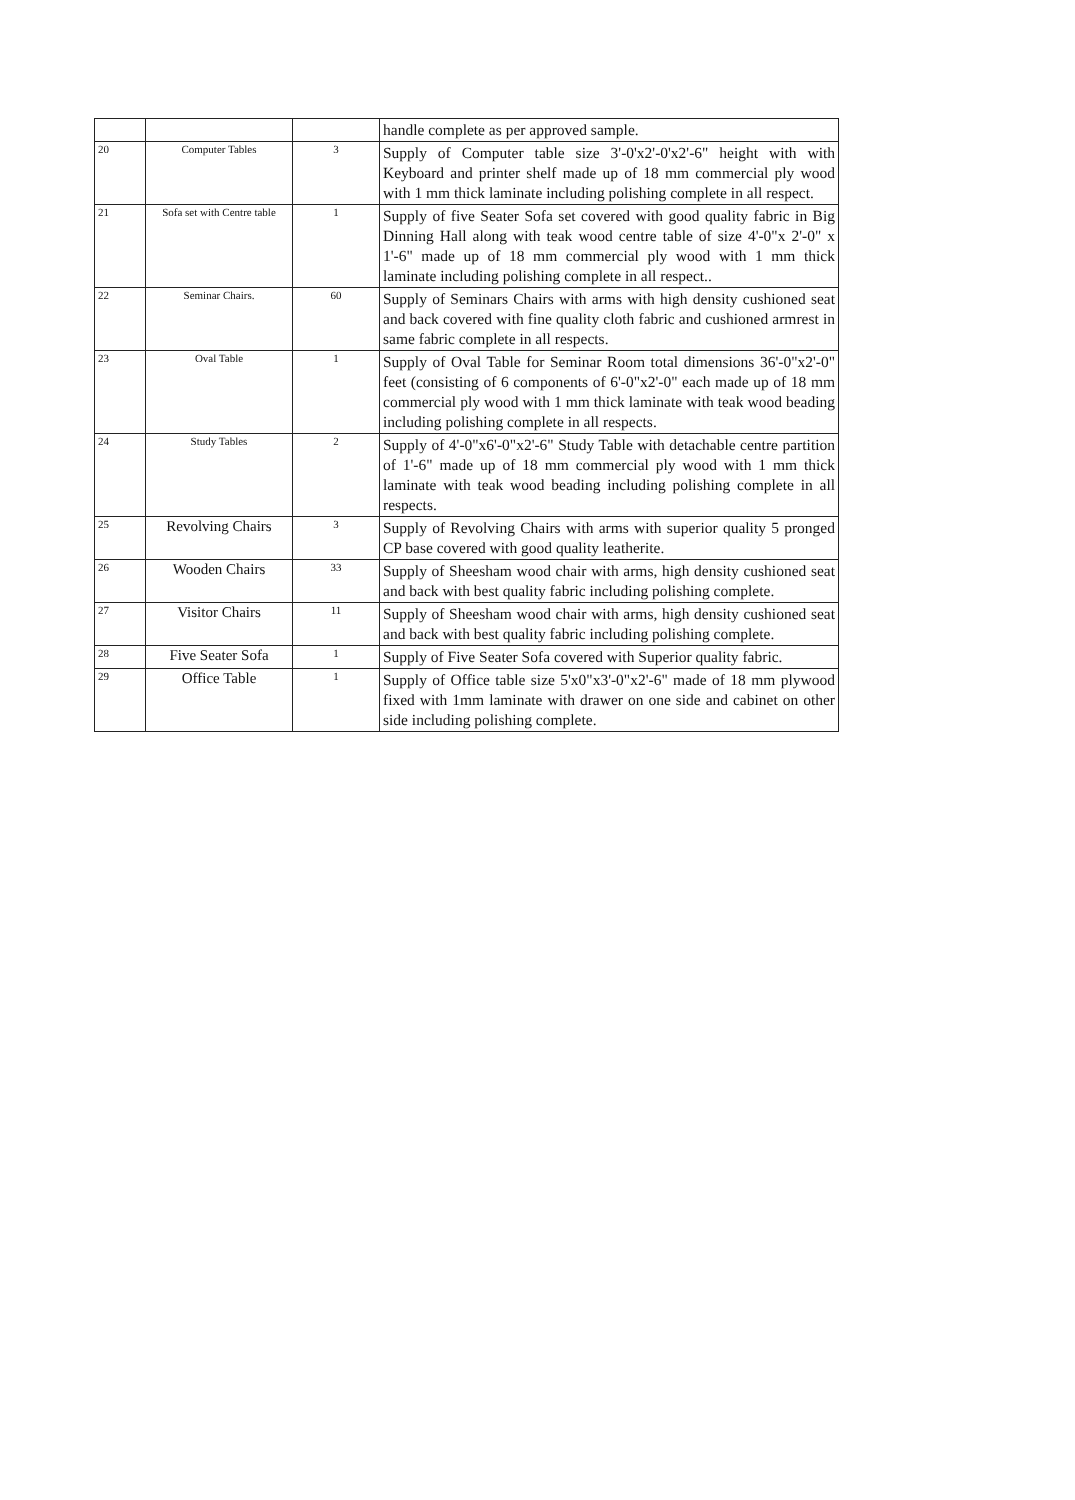| | | | handle complete as per approved sample. |
| 20 | Computer Tables | 3 | Supply of Computer table size 3'-0'x2'-0'x2'-6" height with with Keyboard and printer shelf made up of 18 mm commercial ply wood with 1 mm thick laminate including polishing complete in all respect. |
| 21 | Sofa set with Centre table | 1 | Supply of five Seater Sofa set covered with good quality fabric in Big Dinning Hall along with teak wood centre table of size 4'-0"x 2'-0" x 1'-6" made up of 18 mm commercial ply wood with 1 mm thick laminate including polishing complete in all respect.. |
| 22 | Seminar Chairs. | 60 | Supply of Seminars Chairs with arms with high density cushioned seat and back covered with fine quality cloth fabric and cushioned armrest in same fabric complete in all respects. |
| 23 | Oval Table | 1 | Supply of Oval Table for Seminar Room total dimensions 36'-0"x2'-0" feet (consisting of 6 components of 6'-0"x2'-0" each made up of 18 mm commercial ply wood with 1 mm thick laminate with teak wood beading including polishing complete in all respects. |
| 24 | Study Tables | 2 | Supply of 4'-0"x6'-0"x2'-6" Study Table with detachable centre partition of 1'-6" made up of 18 mm commercial ply wood with 1 mm thick laminate with teak wood beading including polishing complete in all respects. |
| 25 | Revolving Chairs | 3 | Supply of Revolving Chairs with arms with superior quality 5 pronged CP base covered with good quality leatherite. |
| 26 | Wooden Chairs | 33 | Supply of Sheesham wood chair with arms, high density cushioned seat and back with best quality fabric including polishing complete. |
| 27 | Visitor Chairs | 11 | Supply of Sheesham wood chair with arms, high density cushioned seat and back with best quality fabric including polishing complete. |
| 28 | Five Seater Sofa | 1 | Supply of Five Seater Sofa covered with Superior quality fabric. |
| 29 | Office Table | 1 | Supply of Office table size 5'x0"x3'-0"x2'-6" made of 18 mm plywood fixed with 1mm laminate with drawer on one side and cabinet on other side including polishing complete. |